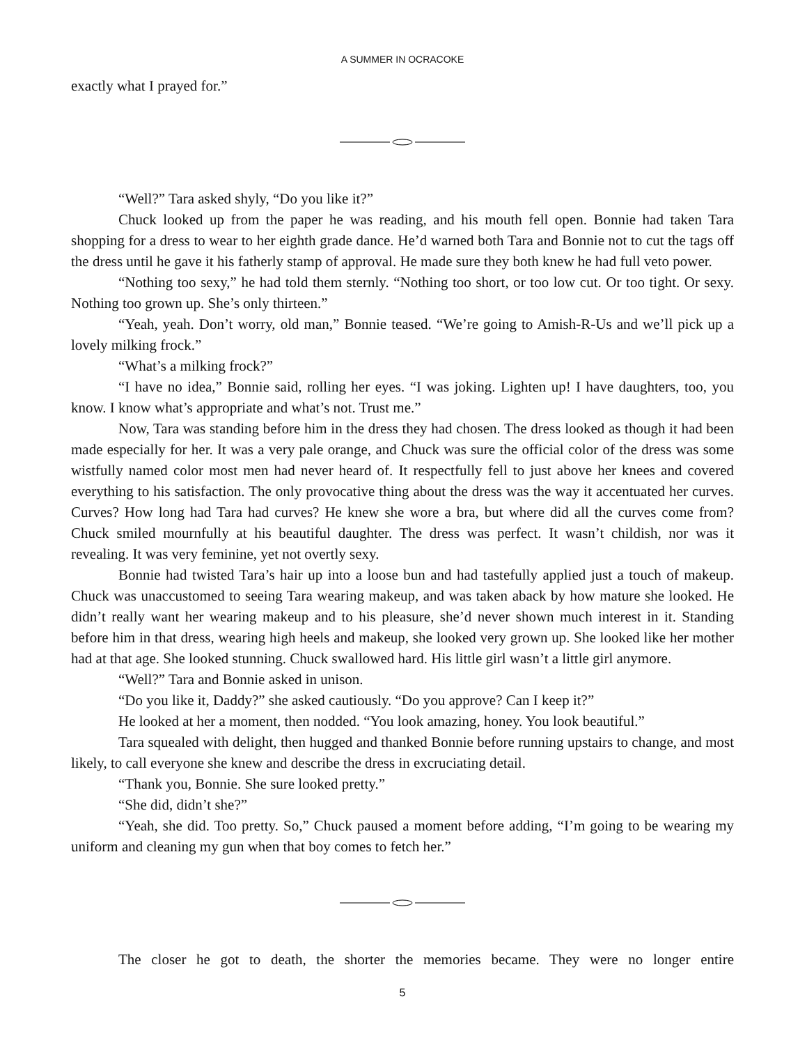A SUMMER IN OCRACOKE
exactly what I prayed for.”
“Well?” Tara asked shyly, “Do you like it?”
Chuck looked up from the paper he was reading, and his mouth fell open. Bonnie had taken Tara shopping for a dress to wear to her eighth grade dance. He’d warned both Tara and Bonnie not to cut the tags off the dress until he gave it his fatherly stamp of approval. He made sure they both knew he had full veto power.
“Nothing too sexy,” he had told them sternly. “Nothing too short, or too low cut. Or too tight. Or sexy. Nothing too grown up. She’s only thirteen.”
“Yeah, yeah. Don’t worry, old man,” Bonnie teased. “We’re going to Amish-R-Us and we’ll pick up a lovely milking frock.”
“What’s a milking frock?”
“I have no idea,” Bonnie said, rolling her eyes. “I was joking. Lighten up! I have daughters, too, you know. I know what’s appropriate and what’s not. Trust me.”
Now, Tara was standing before him in the dress they had chosen. The dress looked as though it had been made especially for her. It was a very pale orange, and Chuck was sure the official color of the dress was some wistfully named color most men had never heard of. It respectfully fell to just above her knees and covered everything to his satisfaction. The only provocative thing about the dress was the way it accentuated her curves. Curves? How long had Tara had curves? He knew she wore a bra, but where did all the curves come from? Chuck smiled mournfully at his beautiful daughter. The dress was perfect. It wasn’t childish, nor was it revealing. It was very feminine, yet not overtly sexy.
Bonnie had twisted Tara’s hair up into a loose bun and had tastefully applied just a touch of makeup. Chuck was unaccustomed to seeing Tara wearing makeup, and was taken aback by how mature she looked. He didn’t really want her wearing makeup and to his pleasure, she’d never shown much interest in it. Standing before him in that dress, wearing high heels and makeup, she looked very grown up. She looked like her mother had at that age. She looked stunning. Chuck swallowed hard. His little girl wasn’t a little girl anymore.
“Well?” Tara and Bonnie asked in unison.
“Do you like it, Daddy?” she asked cautiously. “Do you approve? Can I keep it?”
He looked at her a moment, then nodded. “You look amazing, honey. You look beautiful.”
Tara squealed with delight, then hugged and thanked Bonnie before running upstairs to change, and most likely, to call everyone she knew and describe the dress in excruciating detail.
“Thank you, Bonnie. She sure looked pretty.”
“She did, didn’t she?”
“Yeah, she did. Too pretty. So,” Chuck paused a moment before adding, “I’m going to be wearing my uniform and cleaning my gun when that boy comes to fetch her.”
The closer he got to death, the shorter the memories became. They were no longer entire
5